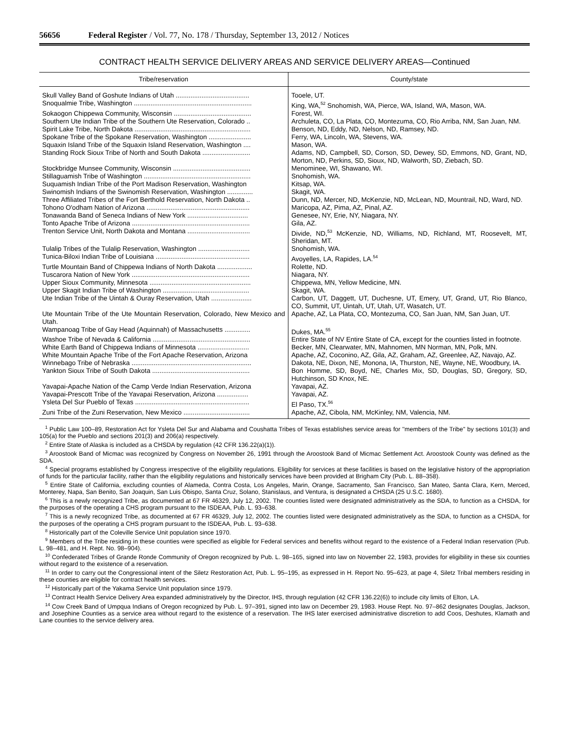56656 Federal Register / Vol. 77, No. 178 / Thursday, September 13, 2012 / Notices
CONTRACT HEALTH SERVICE DELIVERY AREAS AND SERVICE DELIVERY AREAS—Continued
| Tribe/reservation | County/state |
| --- | --- |
| Skull Valley Band of Goshute Indians of Utah ........................................ | Tooele, UT. |
| Snoqualmie Tribe, Washington ................................................................ | King, WA,<sup>52</sup> Snohomish, WA, Pierce, WA, Island, WA, Mason, WA. |
| Sokaogon Chippewa Community, Wisconsin .......................................... | Forest, WI. |
| Southern Ute Indian Tribe of the Southern Ute Reservation, Colorado .. | Archuleta, CO, La Plata, CO, Montezuma, CO, Rio Arriba, NM, San Juan, NM. |
| Spirit Lake Tribe, North Dakota ............................................................... | Benson, ND, Eddy, ND, Nelson, ND, Ramsey, ND. |
| Spokane Tribe of the Spokane Reservation, Washington ....................... | Ferry, WA, Lincoln, WA, Stevens, WA. |
| Squaxin Island Tribe of the Squaxin Island Reservation, Washington .... | Mason, WA. |
| Standing Rock Sioux Tribe of North and South Dakota .......................... | Adams, ND, Campbell, SD, Corson, SD, Dewey, SD, Emmons, ND, Grant, ND, Morton, ND, Perkins, SD, Sioux, ND, Walworth, SD, Ziebach, SD. |
| Stockbridge Munsee Community, Wisconsin .......................................... | Menominee, WI, Shawano, WI. |
| Stillaguamish Tribe of Washington .......................................................... | Snohomish, WA. |
| Suquamish Indian Tribe of the Port Madison Reservation, Washington | Kitsap, WA. |
| Swinomish Indians of the Swinomish Reservation, Washington .............. | Skagit, WA. |
| Three Affiliated Tribes of the Fort Berthold Reservation, North Dakota .. | Dunn, ND, Mercer, ND, McKenzie, ND, McLean, ND, Mountrail, ND, Ward, ND. |
| Tohono O'odham Nation of Arizona ........................................................ | Maricopa, AZ, Pima, AZ, Pinal, AZ. |
| Tonawanda Band of Seneca Indians of New York ................................. | Genesee, NY, Erie, NY, Niagara, NY. |
| Tonto Apache Tribe of Arizona ................................................................ | Gila, AZ. |
| Trenton Service Unit, North Dakota and Montana .................................. | Divide, ND,<sup>53</sup> McKenzie, ND, Williams, ND, Richland, MT, Roosevelt, MT, Sheridan, MT. |
| Tulalip Tribes of the Tulalip Reservation, Washington ............................ | Snohomish, WA. |
| Tunica-Biloxi Indian Tribe of Louisiana ................................................... | Avoyelles, LA, Rapides, LA.<sup>54</sup> |
| Turtle Mountain Band of Chippewa Indians of North Dakota ................... | Rolette, ND. |
| Tuscarora Nation of New York ................................................................ | Niagara, NY. |
| Upper Sioux Community, Minnesota ....................................................... | Chippewa, MN, Yellow Medicine, MN. |
| Upper Skagit Indian Tribe of Washington ............................................... | Skagit, WA. |
| Ute Indian Tribe of the Uintah & Ouray Reservation, Utah ...................... | Carbon, UT, Daggett, UT, Duchesne, UT, Emery, UT, Grand, UT, Rio Blanco, CO, Summit, UT, Uintah, UT, Utah, UT, Wasatch, UT. |
| Ute Mountain Tribe of the Ute Mountain Reservation, Colorado, New Mexico and Utah. | Apache, AZ, La Plata, CO, Montezuma, CO, San Juan, NM, San Juan, UT. |
| Wampanoag Tribe of Gay Head (Aquinnah) of Massachusetts .............. | Dukes, MA.<sup>55</sup> |
| Washoe Tribe of Nevada & California ..................................................... | Entire State of NV Entire State of CA, except for the counties listed in footnote. |
| White Earth Band of Chippewa Indians of Minnesota ............................ | Becker, MN, Clearwater, MN, Mahnomen, MN Norman, MN, Polk, MN. |
| White Mountain Apache Tribe of the Fort Apache Reservation, Arizona | Apache, AZ, Coconino, AZ, Gila, AZ, Graham, AZ, Greenlee, AZ, Navajo, AZ. |
| Winnebago Tribe of Nebraska ................................................................. | Dakota, NE, Dixon, NE, Monona, IA, Thurston, NE, Wayne, NE, Woodbury, IA. |
| Yankton Sioux Tribe of South Dakota ..................................................... | Bon Homme, SD, Boyd, NE, Charles Mix, SD, Douglas, SD, Gregory, SD, Hutchinson, SD Knox, NE. |
| Yavapai-Apache Nation of the Camp Verde Indian Reservation, Arizona | Yavapai, AZ. |
| Yavapai-Prescott Tribe of the Yavapai Reservation, Arizona ................. | Yavapai, AZ. |
| Ysleta Del Sur Pueblo of Texas .............................................................. | El Paso, TX.<sup>56</sup> |
| Zuni Tribe of the Zuni Reservation, New Mexico .................................... | Apache, AZ, Cibola, NM, McKinley, NM, Valencia, NM. |
<sup>1</sup> Public Law 100–89, Restoration Act for Ysleta Del Sur and Alabama and Coushatta Tribes of Texas establishes service areas for ''members of the Tribe'' by sections 101(3) and 105(a) for the Pueblo and sections 201(3) and 206(a) respectively.
<sup>2</sup> Entire State of Alaska is included as a CHSDA by regulation (42 CFR 136.22(a)(1)).
<sup>3</sup> Aroostook Band of Micmac was recognized by Congress on November 26, 1991 through the Aroostook Band of Micmac Settlement Act. Aroostook County was defined as the SDA.
<sup>4</sup> Special programs established by Congress irrespective of the eligibility regulations. Eligibility for services at these facilities is based on the legislative history of the appropriation of funds for the particular facility, rather than the eligibility regulations and historically services have been provided at Brigham City (Pub. L. 88–358).
<sup>5</sup> Entire State of California, excluding counties of Alameda, Contra Costa, Los Angeles, Marin, Orange, Sacramento, San Francisco, San Mateo, Santa Clara, Kern, Merced, Monterey, Napa, San Benito, San Joaquin, San Luis Obispo, Santa Cruz, Solano, Stanislaus, and Ventura, is designated a CHSDA (25 U.S.C. 1680).
<sup>6</sup> This is a newly recognized Tribe, as documented at 67 FR 46329, July 12, 2002. The counties listed were designated administratively as the SDA, to function as a CHSDA, for the purposes of the operating a CHS program pursuant to the ISDEAA, Pub. L. 93–638.
<sup>7</sup> This is a newly recognized Tribe, as documented at 67 FR 46329, July 12, 2002. The counties listed were designated administratively as the SDA, to function as a CHSDA, for the purposes of the operating a CHS program pursuant to the ISDEAA, Pub. L. 93–638.
<sup>8</sup> Historically part of the Coleville Service Unit population since 1970.
<sup>9</sup> Members of the Tribe residing in these counties were specified as eligible for Federal services and benefits without regard to the existence of a Federal Indian reservation (Pub. L. 98–481, and H. Rept. No. 98–904).
<sup>10</sup> Confederated Tribes of Grande Ronde Community of Oregon recognized by Pub. L. 98–165, signed into law on November 22, 1983, provides for eligibility in these six counties without regard to the existence of a reservation.
<sup>11</sup> In order to carry out the Congressional intent of the Siletz Restoration Act, Pub. L. 95–195, as expressed in H. Report No. 95–623, at page 4, Siletz Tribal members residing in these counties are eligible for contract health services.
<sup>12</sup> Historically part of the Yakama Service Unit population since 1979.
<sup>13</sup> Contract Health Service Delivery Area expanded administratively by the Director, IHS, through regulation (42 CFR 136.22(6)) to include city limits of Elton, LA.
<sup>14</sup> Cow Creek Band of Umpqua Indians of Oregon recognized by Pub. L. 97–391, signed into law on December 29, 1983. House Rept. No. 97–862 designates Douglas, Jackson, and Josephine Counties as a service area without regard to the existence of a reservation. The IHS later exercised administrative discretion to add Coos, Deshutes, Klamath and Lane counties to the service delivery area.